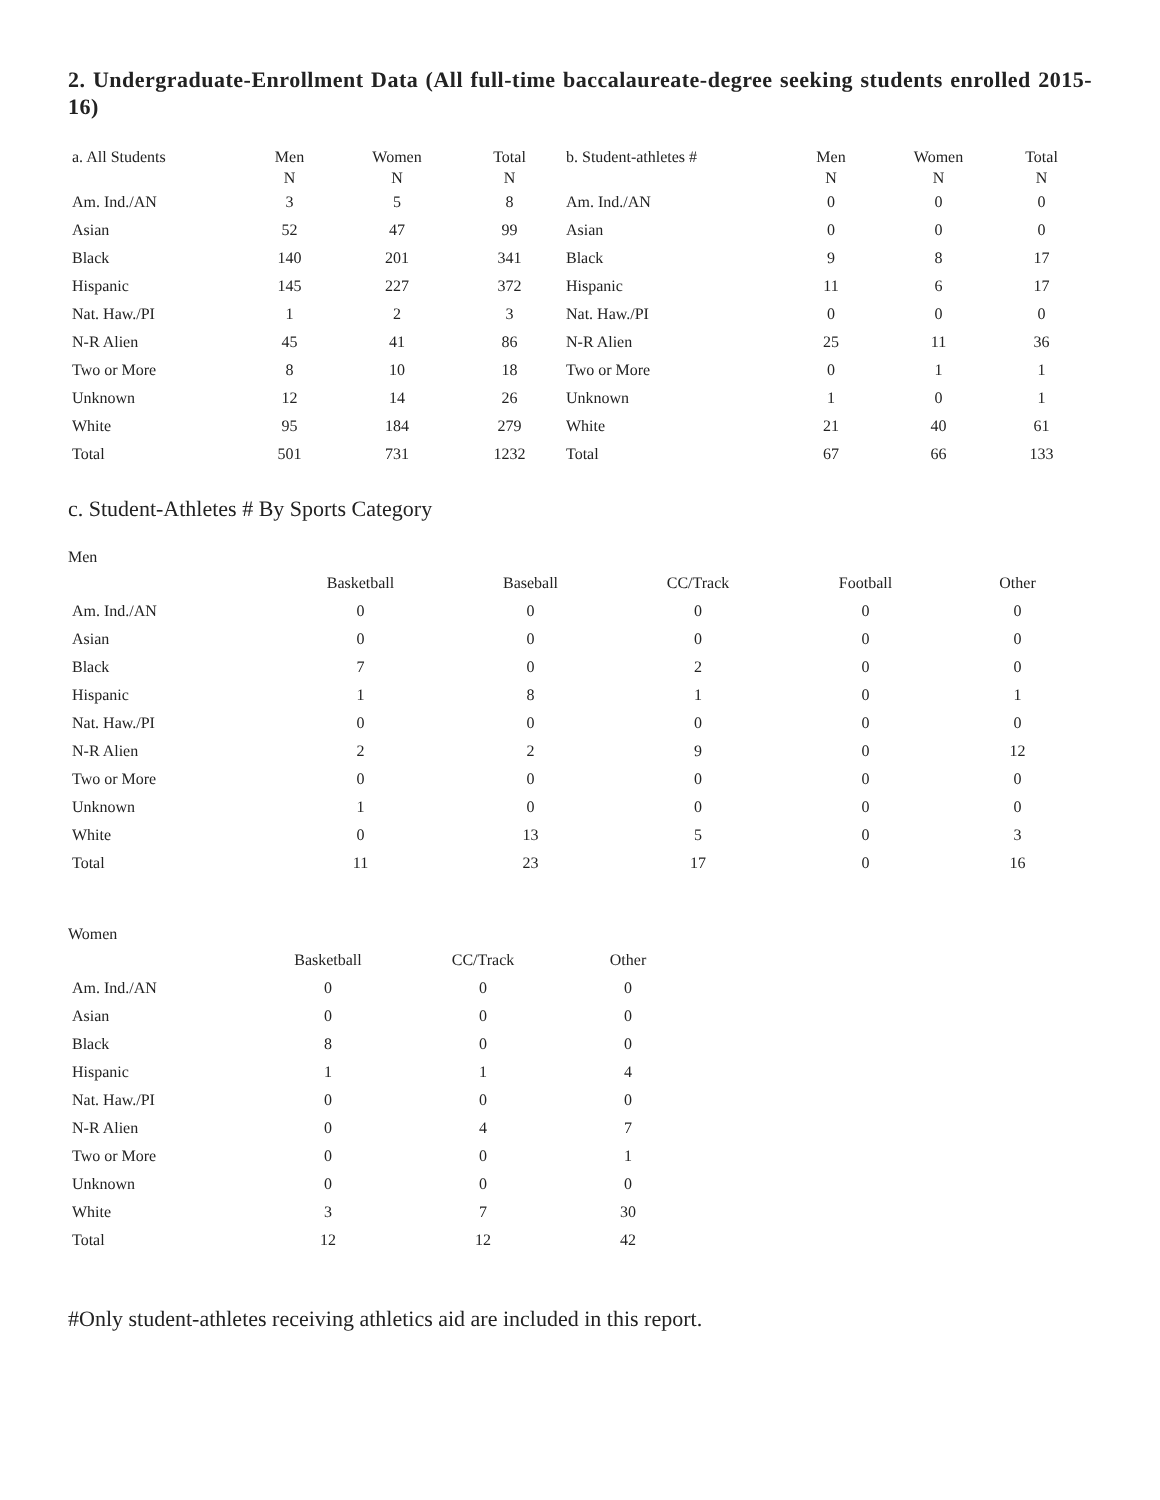2. Undergraduate-Enrollment Data (All full-time baccalaureate-degree seeking students enrolled 2015-16)
| a. All Students | Men N | Women N | Total N | b. Student-athletes # | Men N | Women N | Total N |
| --- | --- | --- | --- | --- | --- | --- | --- |
| Am. Ind./AN | 3 | 5 | 8 | Am. Ind./AN | 0 | 0 | 0 |
| Asian | 52 | 47 | 99 | Asian | 0 | 0 | 0 |
| Black | 140 | 201 | 341 | Black | 9 | 8 | 17 |
| Hispanic | 145 | 227 | 372 | Hispanic | 11 | 6 | 17 |
| Nat. Haw./PI | 1 | 2 | 3 | Nat. Haw./PI | 0 | 0 | 0 |
| N-R Alien | 45 | 41 | 86 | N-R Alien | 25 | 11 | 36 |
| Two or More | 8 | 10 | 18 | Two or More | 0 | 1 | 1 |
| Unknown | 12 | 14 | 26 | Unknown | 1 | 0 | 1 |
| White | 95 | 184 | 279 | White | 21 | 40 | 61 |
| Total | 501 | 731 | 1232 | Total | 67 | 66 | 133 |
c. Student-Athletes # By Sports Category
Men
| | Basketball | Baseball | CC/Track | Football | Other |
| --- | --- | --- | --- | --- | --- |
| Am. Ind./AN | 0 | 0 | 0 | 0 | 0 |
| Asian | 0 | 0 | 0 | 0 | 0 |
| Black | 7 | 0 | 2 | 0 | 0 |
| Hispanic | 1 | 8 | 1 | 0 | 1 |
| Nat. Haw./PI | 0 | 0 | 0 | 0 | 0 |
| N-R Alien | 2 | 2 | 9 | 0 | 12 |
| Two or More | 0 | 0 | 0 | 0 | 0 |
| Unknown | 1 | 0 | 0 | 0 | 0 |
| White | 0 | 13 | 5 | 0 | 3 |
| Total | 11 | 23 | 17 | 0 | 16 |
Women
| | Basketball | CC/Track | Other |
| --- | --- | --- | --- |
| Am. Ind./AN | 0 | 0 | 0 |
| Asian | 0 | 0 | 0 |
| Black | 8 | 0 | 0 |
| Hispanic | 1 | 1 | 4 |
| Nat. Haw./PI | 0 | 0 | 0 |
| N-R Alien | 0 | 4 | 7 |
| Two or More | 0 | 0 | 1 |
| Unknown | 0 | 0 | 0 |
| White | 3 | 7 | 30 |
| Total | 12 | 12 | 42 |
#Only student-athletes receiving athletics aid are included in this report.